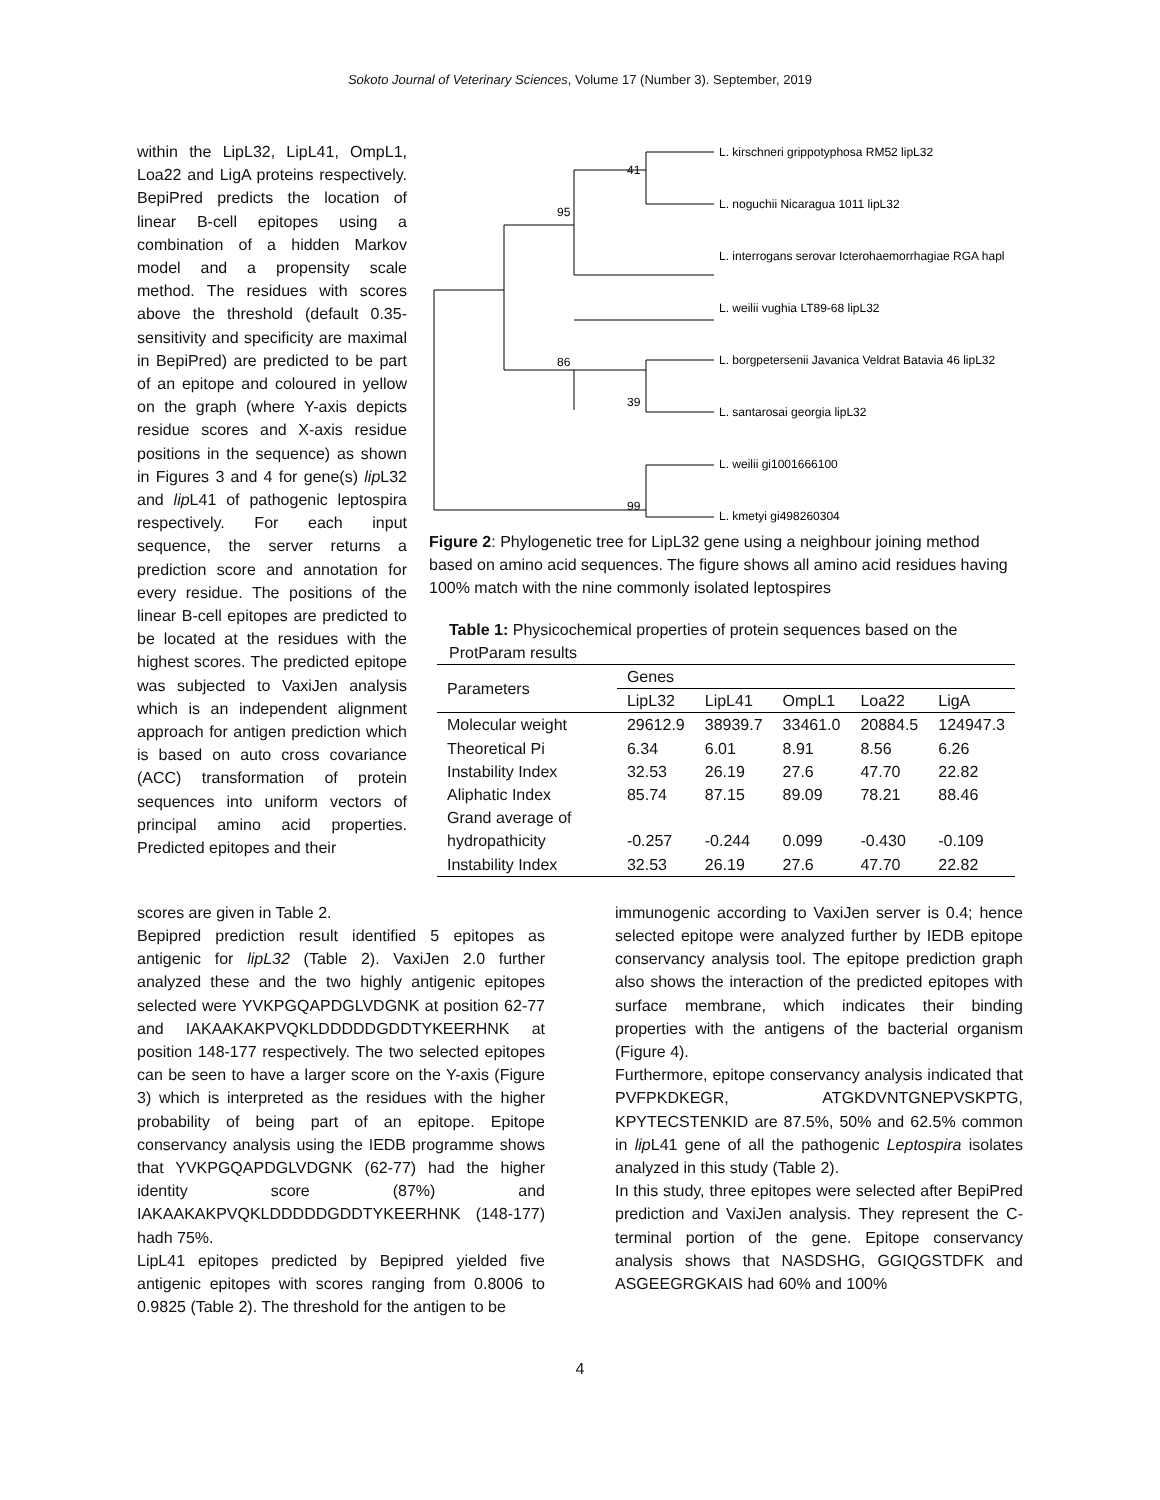Sokoto Journal of Veterinary Sciences, Volume 17 (Number 3). September, 2019
within the LipL32, LipL41, OmpL1, Loa22 and LigA proteins respectively. BepiPred predicts the location of linear B-cell epitopes using a combination of a hidden Markov model and a propensity scale method. The residues with scores above the threshold (default 0.35-sensitivity and specificity are maximal in BepiPred) are predicted to be part of an epitope and coloured in yellow on the graph (where Y-axis depicts residue scores and X-axis residue positions in the sequence) as shown in Figures 3 and 4 for gene(s) lip L32 and lip L41 of pathogenic leptospira respectively. For each input sequence, the server returns a prediction score and annotation for every residue. The positions of the linear B-cell epitopes are predicted to be located at the residues with the highest scores. The predicted epitope was subjected to VaxiJen analysis which is an independent alignment approach for antigen prediction which is based on auto cross covariance (ACC) transformation of protein sequences into uniform vectors of principal amino acid properties. Predicted epitopes and their
L. kirschneri grippotyphosa RM52 lipL32
L. noguchii Nicaragua 1011 lipL32
L. interrogans serovar Icterohaemorrhagiae RGA hapl
L. weilii vughia LT89-68 lipL32
L. borgpetersenii Javanica Veldrat Batavia 46 lipL32
L. santarosai georgia lipL32
L. weilii gi1001666100
L. kmetyi gi498260304
41
95
39
86
99
Figure 2: Phylogenetic tree for LipL32 gene using a neighbour joining method based on amino acid sequences. The figure shows all amino acid residues having 100% match with the nine commonly isolated leptospires
Table 1: Physicochemical properties of protein sequences based on the ProtParam results
| Parameters | Genes | | | | |
| --- | --- | --- | --- | --- | --- |
| | LipL32 | LipL41 | OmpL1 | Loa22 | LigA |
| Molecular weight | 29612.9 | 38939.7 | 33461.0 | 20884.5 | 124947.3 |
| Theoretical Pi | 6.34 | 6.01 | 8.91 | 8.56 | 6.26 |
| Instability Index | 32.53 | 26.19 | 27.6 | 47.70 | 22.82 |
| Aliphatic Index | 85.74 | 87.15 | 89.09 | 78.21 | 88.46 |
| Grand average of hydropathicity | -0.257 | -0.244 | 0.099 | -0.430 | -0.109 |
| Instability Index | 32.53 | 26.19 | 27.6 | 47.70 | 22.82 |
scores are given in Table 2.
Bepipred prediction result identified 5 epitopes as antigenic for lipL32 (Table 2). VaxiJen 2.0 further analyzed these and the two highly antigenic epitopes selected were YVKPGQAPDGLVDGNK at position 62-77 and IAKAAKAKPVQKLDDDDDGDDTYKEERHNK at position 148-177 respectively. The two selected epitopes can be seen to have a larger score on the Y-axis (Figure 3) which is interpreted as the residues with the higher probability of being part of an epitope. Epitope conservancy analysis using the IEDB programme shows that YVKPGQAPDGLVDGNK (62-77) had the higher identity score (87%) and IAKAAKAKPVQKLDDDDDGDDTYKEERHNK (148-177) hadh 75%.
LipL41 epitopes predicted by Bepipred yielded five antigenic epitopes with scores ranging from 0.8006 to 0.9825 (Table 2). The threshold for the antigen to be
immunogenic according to VaxiJen server is 0.4; hence selected epitope were analyzed further by IEDB epitope conservancy analysis tool. The epitope prediction graph also shows the interaction of the predicted epitopes with surface membrane, which indicates their binding properties with the antigens of the bacterial organism (Figure 4).
Furthermore, epitope conservancy analysis indicated that PVFPKDKEGR, ATGKDVNTGNEPVSKPTG, KPYTECSTENKID are 87.5%, 50% and 62.5% common in lip L41 gene of all the pathogenic Leptospira isolates analyzed in this study (Table 2).
In this study, three epitopes were selected after BepiPred prediction and VaxiJen analysis. They represent the C-terminal portion of the gene. Epitope conservancy analysis shows that NASDSHG, GGIQGSTDFK and ASGEEGRGKAIS had 60% and 100%
4